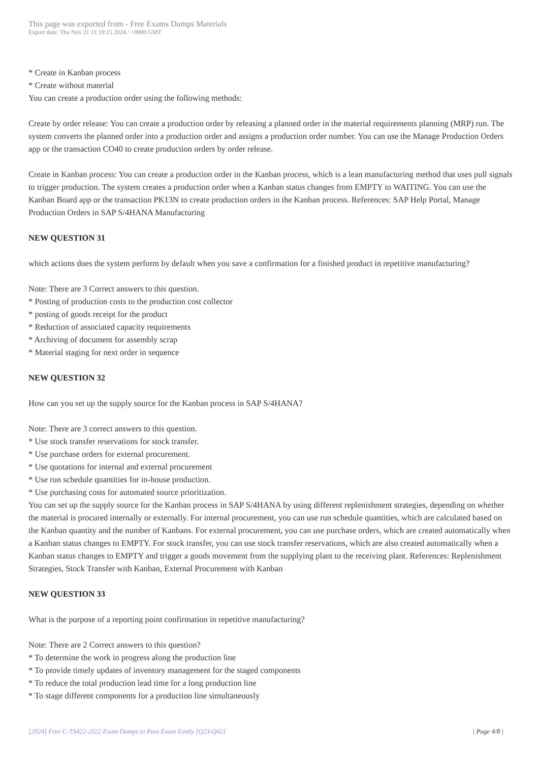This page was exported from - Free Exams Dumps Materials
Export date: Thu Nov 21 11:19:15 2024 / +0000 GMT
* Create in Kanban process
* Create without material
You can create a production order using the following methods:
Create by order release: You can create a production order by releasing a planned order in the material requirements planning (MRP) run. The system converts the planned order into a production order and assigns a production order number. You can use the Manage Production Orders app or the transaction CO40 to create production orders by order release.
Create in Kanban process: You can create a production order in the Kanban process, which is a lean manufacturing method that uses pull signals to trigger production. The system creates a production order when a Kanban status changes from EMPTY to WAITING. You can use the Kanban Board app or the transaction PK13N to create production orders in the Kanban process. References: SAP Help Portal, Manage Production Orders in SAP S/4HANA Manufacturing
NEW QUESTION 31
which actions does the system perform by default when you save a confirmation for a finished product in repetitive manufacturing?
Note: There are 3 Correct answers to this question.
* Posting of production costs to the production cost collector
* posting of goods receipt for the product
* Reduction of associated capacity requirements
* Archiving of document for assembly scrap
* Material staging for next order in sequence
NEW QUESTION 32
How can you set up the supply source for the Kanban process in SAP S/4HANA?
Note: There are 3 correct answers to this question.
* Use stock transfer reservations for stock transfer.
* Use purchase orders for external procurement.
* Use quotations for internal and external procurement
* Use run schedule quantities for in-house production.
* Use purchasing costs for automated source prioritization.
You can set up the supply source for the Kanban process in SAP S/4HANA by using different replenishment strategies, depending on whether the material is procured internally or externally. For internal procurement, you can use run schedule quantities, which are calculated based on the Kanban quantity and the number of Kanbans. For external procurement, you can use purchase orders, which are created automatically when a Kanban status changes to EMPTY. For stock transfer, you can use stock transfer reservations, which are also created automatically when a Kanban status changes to EMPTY and trigger a goods movement from the supplying plant to the receiving plant. References: Replenishment Strategies, Stock Transfer with Kanban, External Procurement with Kanban
NEW QUESTION 33
What is the purpose of a reporting point confirmation in repetitive manufacturing?
Note: There are 2 Correct answers to this question?
* To determine the work in progress along the production line
* To provide timely updates of inventory management for the staged components
* To reduce the total production lead time for a long production line
* To stage different components for a production line simultaneously
[2024] Free C-TS422-2022 Exam Dumps to Pass Exam Easily [Q23-Q42] | Page 4/8 |